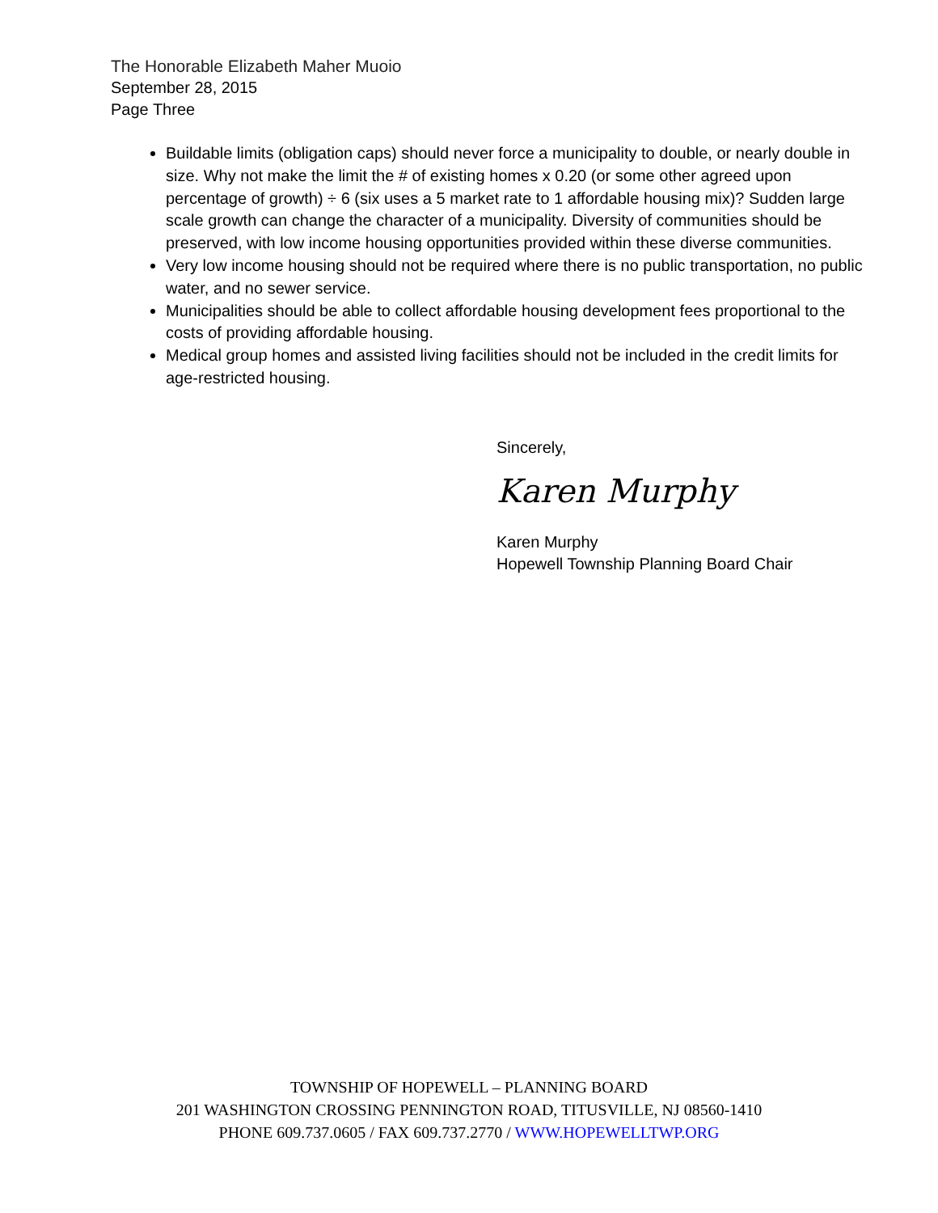The Honorable Elizabeth Maher Muoio
September 28, 2015
Page Three
Buildable limits (obligation caps) should never force a municipality to double, or nearly double in size. Why not make the limit the # of existing homes x 0.20 (or some other agreed upon percentage of growth) ÷ 6 (six uses a 5 market rate to 1 affordable housing mix)? Sudden large scale growth can change the character of a municipality. Diversity of communities should be preserved, with low income housing opportunities provided within these diverse communities.
Very low income housing should not be required where there is no public transportation, no public water, and no sewer service.
Municipalities should be able to collect affordable housing development fees proportional to the costs of providing affordable housing.
Medical group homes and assisted living facilities should not be included in the credit limits for age-restricted housing.
Sincerely,
Karen Murphy
Karen Murphy
Hopewell Township Planning Board Chair
TOWNSHIP OF HOPEWELL – PLANNING BOARD
201 WASHINGTON CROSSING PENNINGTON ROAD, TITUSVILLE, NJ 08560-1410
PHONE 609.737.0605 / FAX 609.737.2770 / WWW.HOPEWELLTWP.ORG